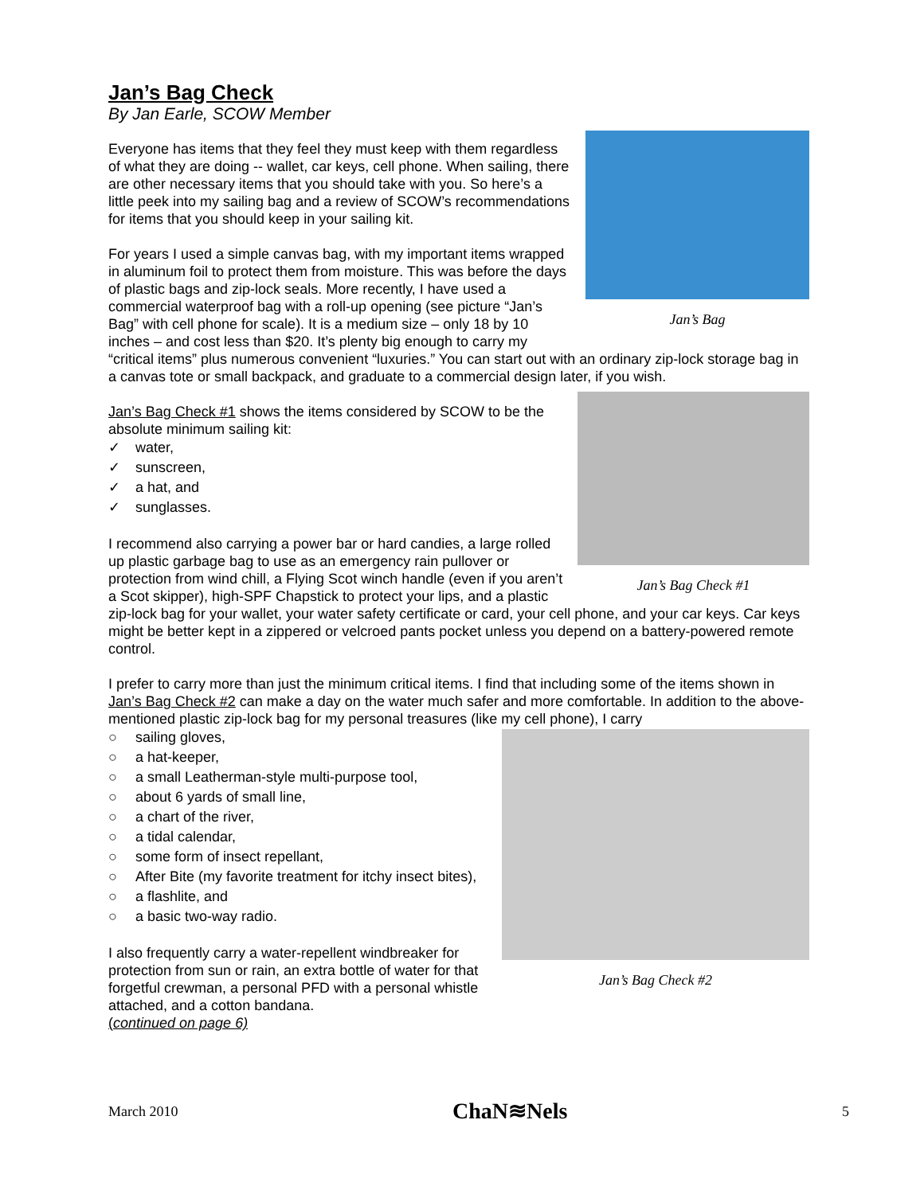Jan’s Bag Check
By Jan Earle, SCOW Member
Jan’s Bag
Everyone has items that they feel they must keep with them regardless of what they are doing -- wallet, car keys, cell phone. When sailing, there are other necessary items that you should take with you. So here’s a little peek into my sailing bag and a review of SCOW’s recommendations for items that you should keep in your sailing kit.
For years I used a simple canvas bag, with my important items wrapped in aluminum foil to protect them from moisture. This was before the days of plastic bags and zip-lock seals. More recently, I have used a commercial waterproof bag with a roll-up opening (see picture “Jan’s Bag” with cell phone for scale). It is a medium size – only 18 by 10 inches – and cost less than $20. It’s plenty big enough to carry my “critical items” plus numerous convenient “luxuries.” You can start out with an ordinary zip-lock storage bag in a canvas tote or small backpack, and graduate to a commercial design later, if you wish.
Jan’s Bag Check #1
Jan’s Bag Check #1 shows the items considered by SCOW to be the absolute minimum sailing kit:
✓ water,
✓ sunscreen,
✓ a hat, and
✓ sunglasses.
I recommend also carrying a power bar or hard candies, a large rolled up plastic garbage bag to use as an emergency rain pullover or protection from wind chill, a Flying Scot winch handle (even if you aren’t a Scot skipper), high-SPF Chapstick to protect your lips, and a plastic zip-lock bag for your wallet, your water safety certificate or card, your cell phone, and your car keys. Car keys might be better kept in a zippered or velcroed pants pocket unless you depend on a battery-powered remote control.
I prefer to carry more than just the minimum critical items. I find that including some of the items shown in Jan’s Bag Check #2 can make a day on the water much safer and more comfortable. In addition to the above-mentioned plastic zip-lock bag for my personal treasures (like my cell phone), I carry
Jan’s Bag Check #2
○ sailing gloves,
○ a hat-keeper,
○ a small Leatherman-style multi-purpose tool,
○ about 6 yards of small line,
○ a chart of the river,
○ a tidal calendar,
○ some form of insect repellant,
○ After Bite (my favorite treatment for itchy insect bites),
○ a flashlite, and
○ a basic two-way radio.
I also frequently carry a water-repellent windbreaker for protection from sun or rain, an extra bottle of water for that forgetful crewman, a personal PFD with a personal whistle attached, and a cotton bandana.
(continued on page 6)
March 2010 ChaN≋Nels 5